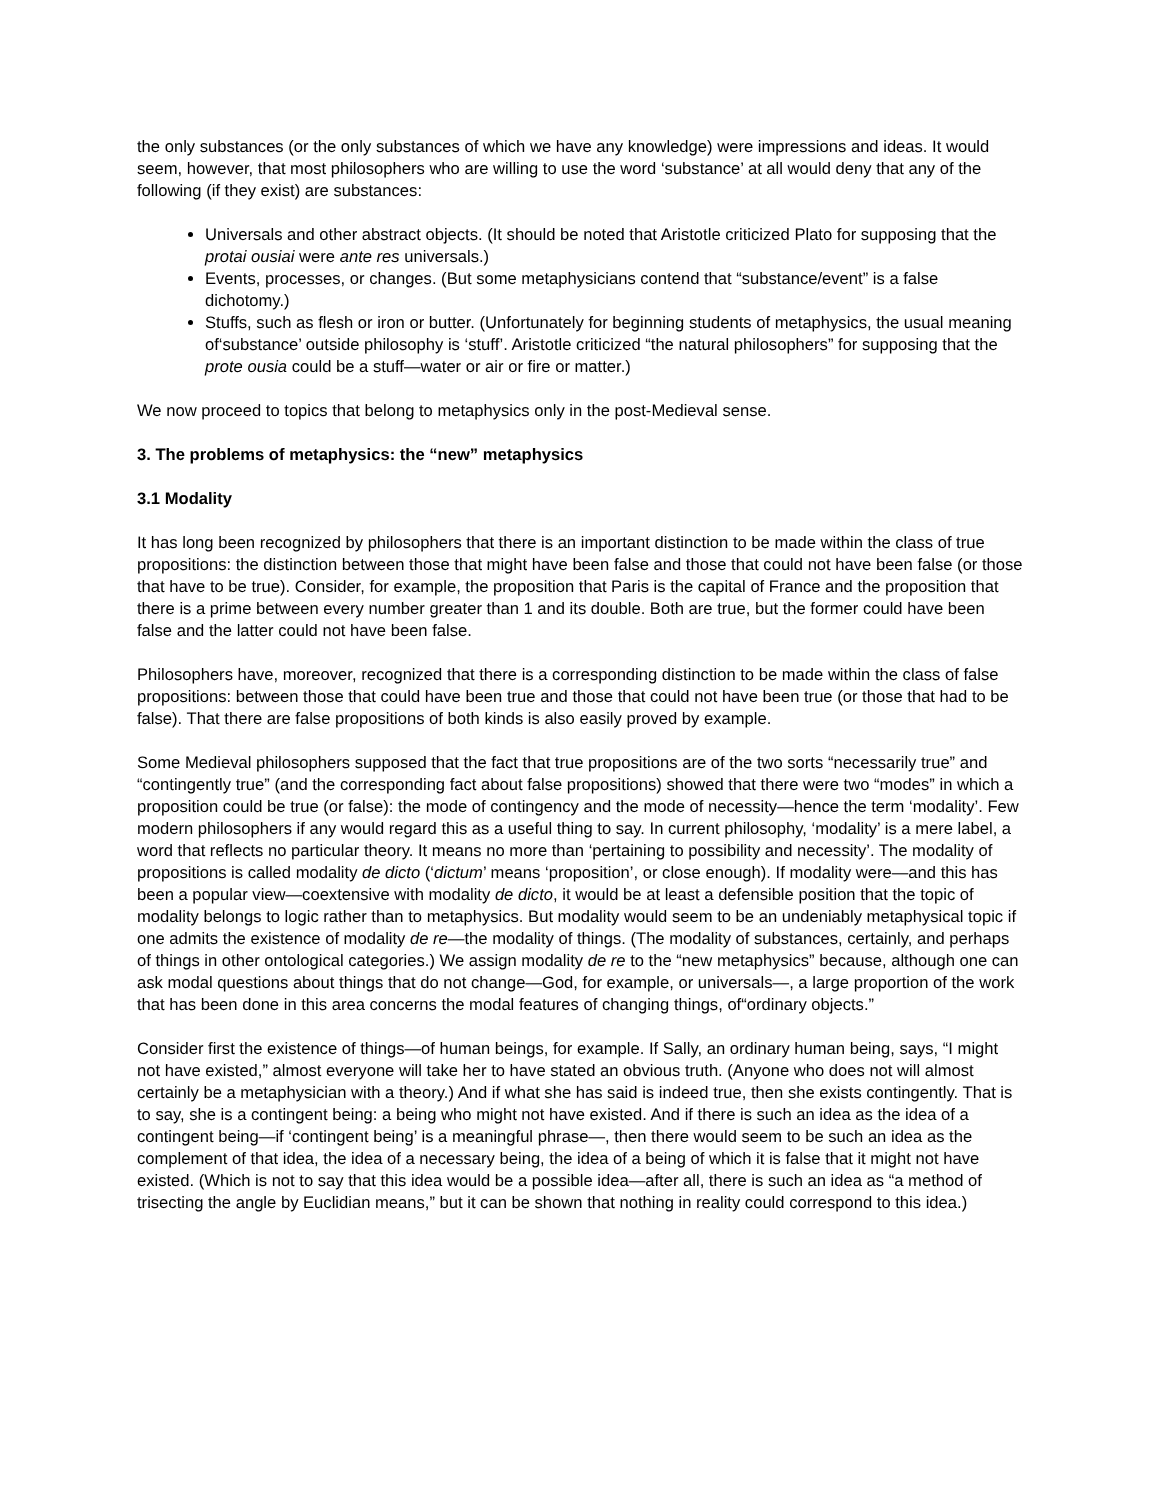the only substances (or the only substances of which we have any knowledge) were impressions and ideas. It would seem, however, that most philosophers who are willing to use the word ‘substance’ at all would deny that any of the following (if they exist) are substances:
Universals and other abstract objects. (It should be noted that Aristotle criticized Plato for supposing that the protai ousiai were ante res universals.)
Events, processes, or changes. (But some metaphysicians contend that “substance/event” is a false dichotomy.)
Stuffs, such as flesh or iron or butter. (Unfortunately for beginning students of metaphysics, the usual meaning of‘substance’ outside philosophy is ‘stuff’. Aristotle criticized “the natural philosophers” for supposing that the prote ousia could be a stuff—water or air or fire or matter.)
We now proceed to topics that belong to metaphysics only in the post-Medieval sense.
3. The problems of metaphysics: the “new” metaphysics
3.1 Modality
It has long been recognized by philosophers that there is an important distinction to be made within the class of true propositions: the distinction between those that might have been false and those that could not have been false (or those that have to be true). Consider, for example, the proposition that Paris is the capital of France and the proposition that there is a prime between every number greater than 1 and its double. Both are true, but the former could have been false and the latter could not have been false.
Philosophers have, moreover, recognized that there is a corresponding distinction to be made within the class of false propositions: between those that could have been true and those that could not have been true (or those that had to be false). That there are false propositions of both kinds is also easily proved by example.
Some Medieval philosophers supposed that the fact that true propositions are of the two sorts “necessarily true” and “contingently true” (and the corresponding fact about false propositions) showed that there were two “modes” in which a proposition could be true (or false): the mode of contingency and the mode of necessity—hence the term ‘modality’. Few modern philosophers if any would regard this as a useful thing to say. In current philosophy, ‘modality’ is a mere label, a word that reflects no particular theory. It means no more than ‘pertaining to possibility and necessity’. The modality of propositions is called modality de dicto (‘dictum’ means ‘proposition’, or close enough). If modality were—and this has been a popular view—coextensive with modality de dicto, it would be at least a defensible position that the topic of modality belongs to logic rather than to metaphysics. But modality would seem to be an undeniably metaphysical topic if one admits the existence of modality de re—the modality of things. (The modality of substances, certainly, and perhaps of things in other ontological categories.) We assign modality de re to the “new metaphysics” because, although one can ask modal questions about things that do not change—God, for example, or universals—, a large proportion of the work that has been done in this area concerns the modal features of changing things, of“ordinary objects.”
Consider first the existence of things—of human beings, for example. If Sally, an ordinary human being, says, “I might not have existed,” almost everyone will take her to have stated an obvious truth. (Anyone who does not will almost certainly be a metaphysician with a theory.) And if what she has said is indeed true, then she exists contingently. That is to say, she is a contingent being: a being who might not have existed. And if there is such an idea as the idea of a contingent being—if ‘contingent being’ is a meaningful phrase—, then there would seem to be such an idea as the complement of that idea, the idea of a necessary being, the idea of a being of which it is false that it might not have existed. (Which is not to say that this idea would be a possible idea—after all, there is such an idea as “a method of trisecting the angle by Euclidian means,” but it can be shown that nothing in reality could correspond to this idea.)